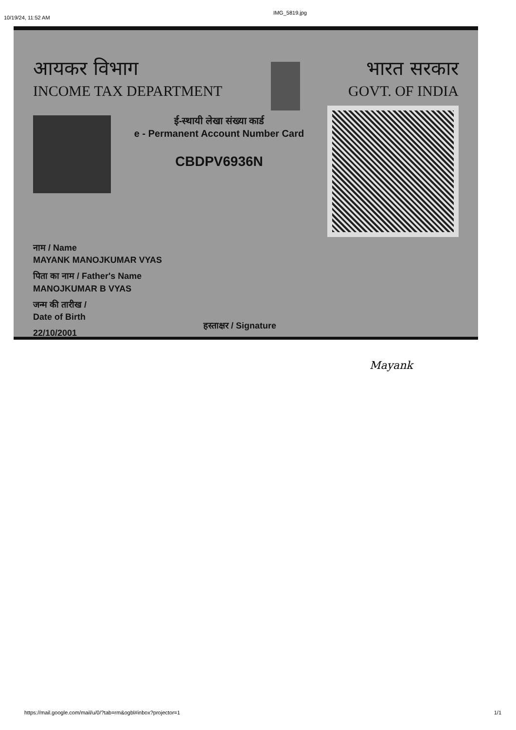10/19/24, 11:52 AM IMG_5819.jpg
आयकर विभाग
INCOME TAX DEPARTMENT
भारत सरकार
GOVT. OF INDIA
ई-स्थायी लेखा संख्या कार्ड
e - Permanent Account Number Card
CBDPV6936N
नाम / Name
MAYANK MANOJKUMAR VYAS
पिता का नाम / Father's Name
MANOJKUMAR B VYAS
जन्म की तारीख /
Date of Birth
22/10/2001
हस्ताक्षर / Signature
Mayank
https://mail.google.com/mail/u/0/?tab=rm&ogbl#inbox?projector=1 1/1